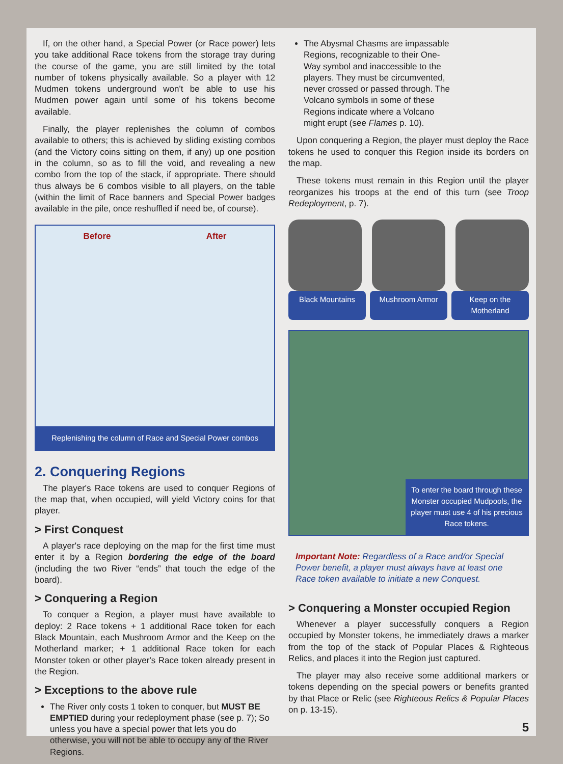If, on the other hand, a Special Power (or Race power) lets you take additional Race tokens from the storage tray during the course of the game, you are still limited by the total number of tokens physically available. So a player with 12 Mudmen tokens underground won't be able to use his Mudmen power again until some of his tokens become available.
Finally, the player replenishes the column of combos available to others; this is achieved by sliding existing combos (and the Victory coins sitting on them, if any) up one position in the column, so as to fill the void, and revealing a new combo from the top of the stack, if appropriate. There should thus always be 6 combos visible to all players, on the table (within the limit of Race banners and Special Power badges available in the pile, once reshuffled if need be, of course).
Before After
Replenishing the column of Race and Special Power combos
2. Conquering Regions
The player's Race tokens are used to conquer Regions of the map that, when occupied, will yield Victory coins for that player.
> First Conquest
A player's race deploying on the map for the first time must enter it by a Region bordering the edge of the board (including the two River “ends” that touch the edge of the board).
> Conquering a Region
To conquer a Region, a player must have available to deploy: 2 Race tokens + 1 additional Race token for each Black Mountain, each Mushroom Armor and the Keep on the Motherland marker; + 1 additional Race token for each Monster token or other player's Race token already present in the Region.
> Exceptions to the above rule
The River only costs 1 token to conquer, but MUST BE EMPTIED during your redeployment phase (see p. 7); So unless you have a special power that lets you do otherwise, you will not be able to occupy any of the River Regions.
The Abysmal Chasms are impassable Regions, recognizable to their One-Way symbol and inaccessible to the players. They must be circumvented, never crossed or passed through. The Volcano symbols in some of these Regions indicate where a Volcano might erupt (see Flames p. 10).
Upon conquering a Region, the player must deploy the Race tokens he used to conquer this Region inside its borders on the map.
These tokens must remain in this Region until the player reorganizes his troops at the end of this turn (see Troop Redeployment, p. 7).
Black Mountains Mushroom Armor Keep on the Motherland
To enter the board through these Monster occupied Mudpools, the player must use 4 of his precious Race tokens.
Important Note: Regardless of a Race and/or Special Power benefit, a player must always have at least one Race token available to initiate a new Conquest.
> Conquering a Monster occupied Region
Whenever a player successfully conquers a Region occupied by Monster tokens, he immediately draws a marker from the top of the stack of Popular Places & Righteous Relics, and places it into the Region just captured.
The player may also receive some additional markers or tokens depending on the special powers or benefits granted by that Place or Relic (see Righteous Relics & Popular Places on p. 13-15).
5